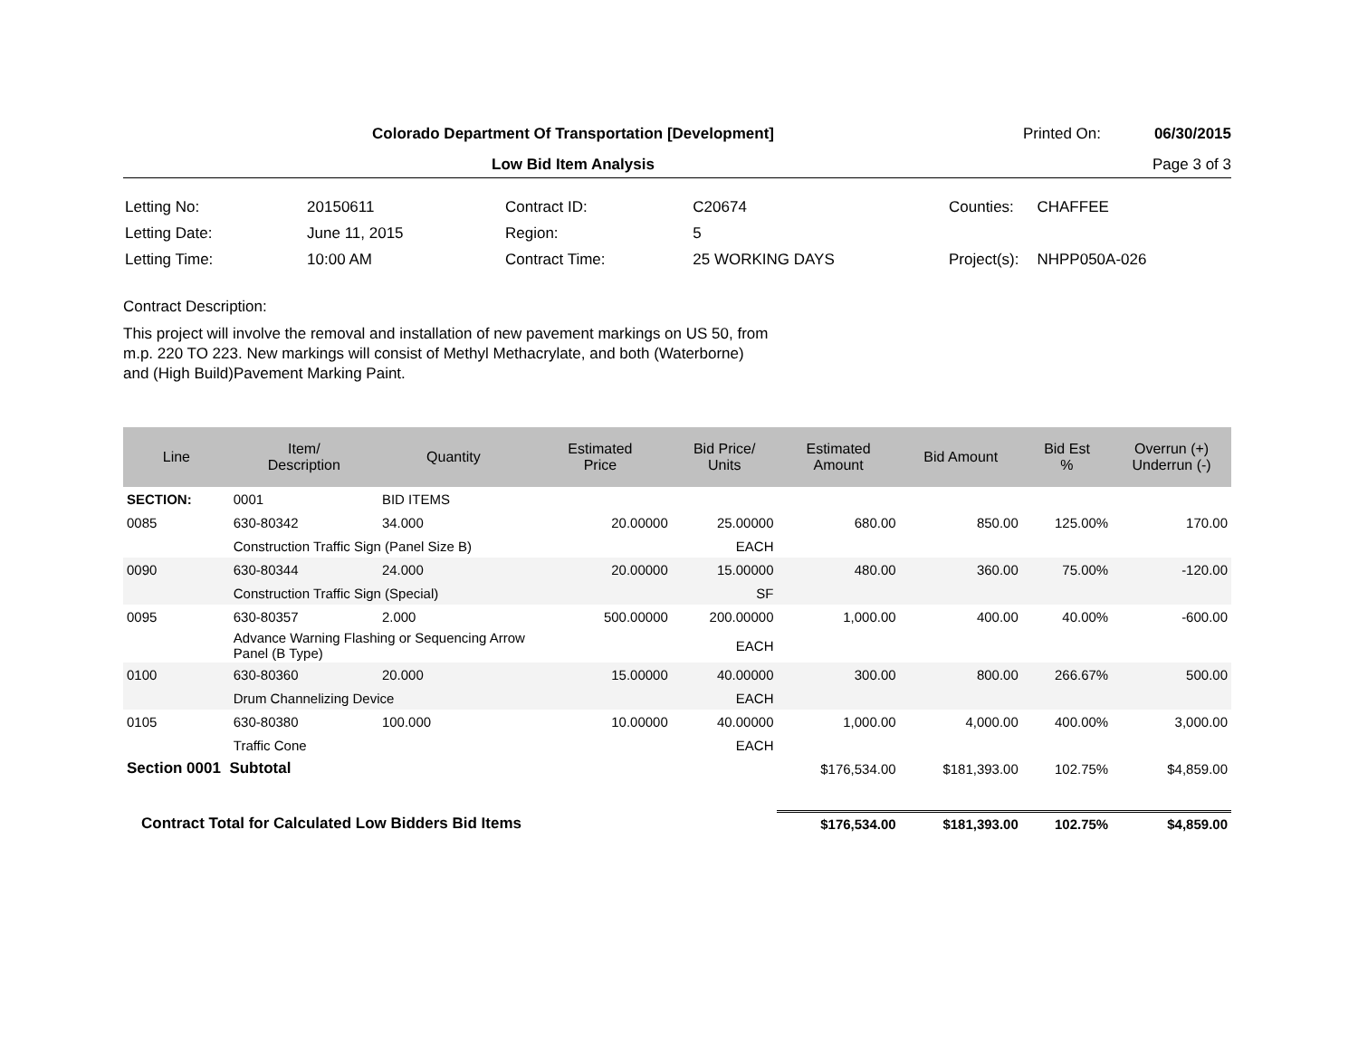Colorado Department Of Transportation [Development]
Printed On: 06/30/2015
Low Bid Item Analysis Page 3 of 3
| Letting No: | 20150611 |
| Letting Date: | June 11, 2015 |
| Letting Time: | 10:00 AM |
| Contract ID: | C20674 |
| Region: | 5 |
| Contract Time: | 25 WORKING DAYS |
| Counties: | CHAFFEE |
| Project(s): | NHPP050A-026 |
Contract Description:
This project will involve the removal and installation of new pavement markings on US 50, from
m.p. 220 TO 223. New markings will consist of Methyl Methacrylate, and both (Waterborne)
and (High Build)Pavement Marking Paint.
| Line | Item/ Description | Quantity | Estimated Price | Bid Price/ Units | Estimated Amount | Bid Amount | Bid Est % | Overrun (+) Underrun (-) |
| --- | --- | --- | --- | --- | --- | --- | --- | --- |
| SECTION: | 0001 | BID ITEMS | | | | | | |
| 0085 | 630-80342 | 34.000 | 20.00000 | 25.00000 | 680.00 | 850.00 | 125.00% | 170.00 |
| | Construction Traffic Sign (Panel Size B) | | | EACH | | | | |
| 0090 | 630-80344 | 24.000 | 20.00000 | 15.00000 | 480.00 | 360.00 | 75.00% | -120.00 |
| | Construction Traffic Sign (Special) | | | SF | | | | |
| 0095 | 630-80357 | 2.000 | 500.00000 | 200.00000 | 1,000.00 | 400.00 | 40.00% | -600.00 |
| | Advance Warning Flashing or Sequencing Arrow Panel (B Type) | | | EACH | | | | |
| 0100 | 630-80360 | 20.000 | 15.00000 | 40.00000 | 300.00 | 800.00 | 266.67% | 500.00 |
| | Drum Channelizing Device | | | EACH | | | | |
| 0105 | 630-80380 | 100.000 | 10.00000 | 40.00000 | 1,000.00 | 4,000.00 | 400.00% | 3,000.00 |
| | Traffic Cone | | | EACH | | | | |
| Section 0001 Subtotal | | | | | $176,534.00 | $181,393.00 | 102.75% | $4,859.00 |
| Contract Total for Calculated Low Bidders Bid Items | | | | | $176,534.00 | $181,393.00 | 102.75% | $4,859.00 |